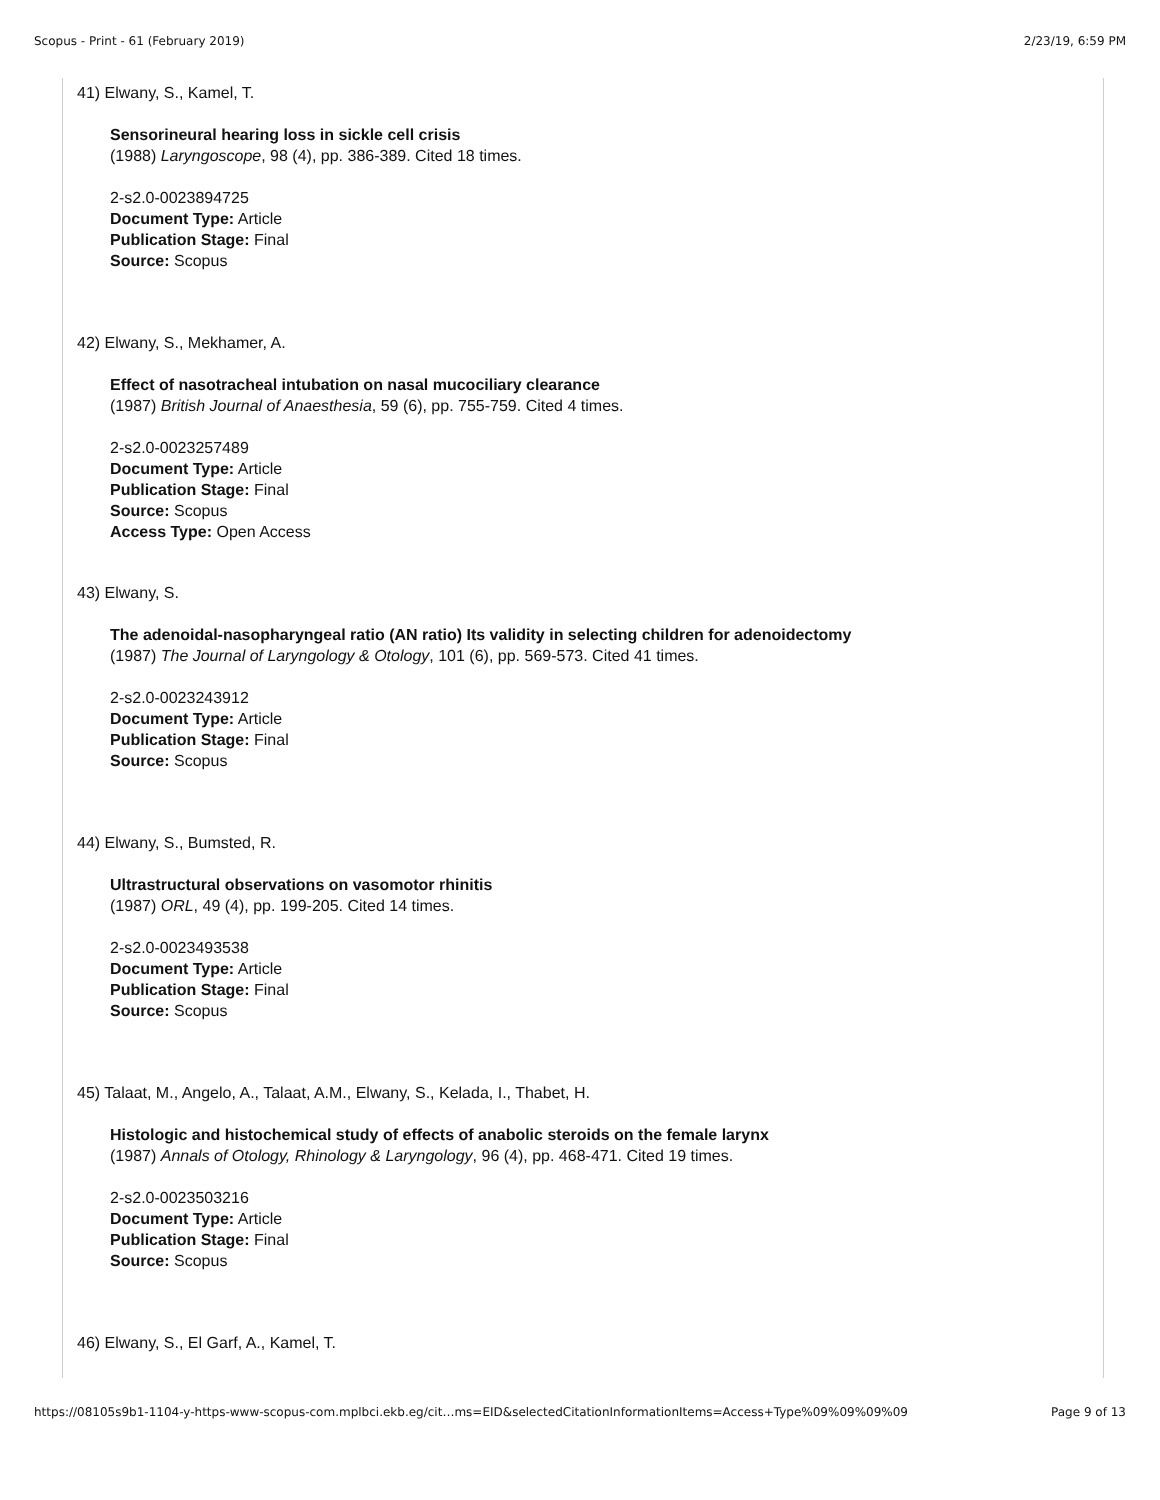Scopus - Print - 61 (February 2019) 2/23/19, 6:59 PM
41) Elwany, S., Kamel, T.
Sensorineural hearing loss in sickle cell crisis
(1988) Laryngoscope, 98 (4), pp. 386-389. Cited 18 times.
2-s2.0-0023894725
Document Type: Article
Publication Stage: Final
Source: Scopus
42) Elwany, S., Mekhamer, A.
Effect of nasotracheal intubation on nasal mucociliary clearance
(1987) British Journal of Anaesthesia, 59 (6), pp. 755-759. Cited 4 times.
2-s2.0-0023257489
Document Type: Article
Publication Stage: Final
Source: Scopus
Access Type: Open Access
43) Elwany, S.
The adenoidal-nasopharyngeal ratio (AN ratio) Its validity in selecting children for adenoidectomy
(1987) The Journal of Laryngology & Otology, 101 (6), pp. 569-573. Cited 41 times.
2-s2.0-0023243912
Document Type: Article
Publication Stage: Final
Source: Scopus
44) Elwany, S., Bumsted, R.
Ultrastructural observations on vasomotor rhinitis
(1987) ORL, 49 (4), pp. 199-205. Cited 14 times.
2-s2.0-0023493538
Document Type: Article
Publication Stage: Final
Source: Scopus
45) Talaat, M., Angelo, A., Talaat, A.M., Elwany, S., Kelada, I., Thabet, H.
Histologic and histochemical study of effects of anabolic steroids on the female larynx
(1987) Annals of Otology, Rhinology & Laryngology, 96 (4), pp. 468-471. Cited 19 times.
2-s2.0-0023503216
Document Type: Article
Publication Stage: Final
Source: Scopus
46) Elwany, S., El Garf, A., Kamel, T.
https://08105s9b1-1104-y-https-www-scopus-com.mplbci.ekb.eg/cit…ms=EID&selectedCitationInformationItems=Access+Type%09%09%09%09 Page 9 of 13